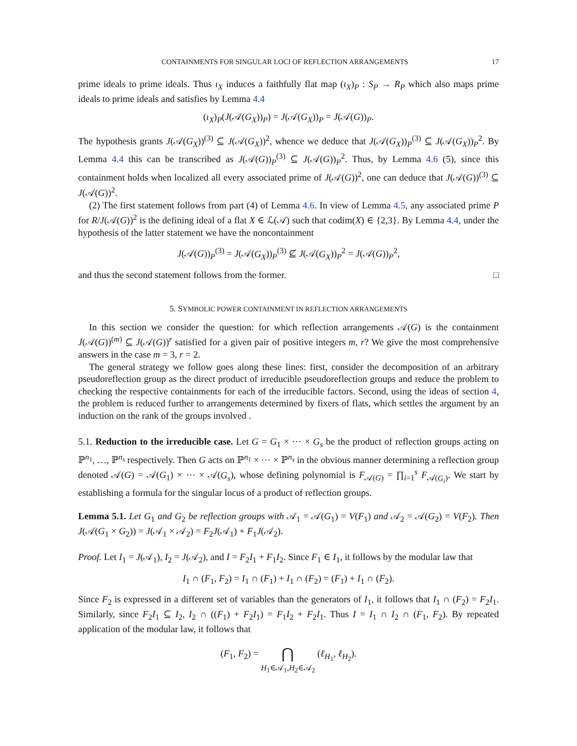CONTAINMENTS FOR SINGULAR LOCI OF REFLECTION ARRANGEMENTS 17
prime ideals to prime ideals. Thus ι<sub>X</sub> induces a faithfully flat map (ι<sub>X</sub>)<sub>P</sub> : S<sub>P</sub> → R<sub>P</sub> which also maps prime ideals to prime ideals and satisfies by Lemma 4.4
(ι<sub>X</sub>)<sub>P</sub>(J(𝒜(G<sub>X</sub>))<sub>P</sub>) = J(𝒜(G<sub>X</sub>))<sub>P</sub> = J(𝒜(G))<sub>P</sub>.
The hypothesis grants J(𝒜(G<sub>X</sub>))<sup>(3)</sup> ⊆ J(𝒜(G<sub>X</sub>))<sup>2</sup>, whence we deduce that J(𝒜(G<sub>X</sub>))<sub>P</sub><sup>(3)</sup> ⊆ J(𝒜(G<sub>X</sub>))<sub>P</sub><sup>2</sup>. By Lemma 4.4 this can be transcribed as J(𝒜(G))<sub>P</sub><sup>(3)</sup> ⊆ J(𝒜(G))<sub>P</sub><sup>2</sup>. Thus, by Lemma 4.6 (5), since this containment holds when localized all every associated prime of J(𝒜(G))<sup>2</sup>, one can deduce that J(𝒜(G))<sup>(3)</sup> ⊆ J(𝒜(G))<sup>2</sup>.
(2) The first statement follows from part (4) of Lemma 4.6. In view of Lemma 4.5, any associated prime P for R/J(𝒜(G))<sup>2</sup> is the defining ideal of a flat X ∈ ℒ(𝒜) such that codim(X) ∈ {2,3}. By Lemma 4.4, under the hypothesis of the latter statement we have the noncontainment
J(𝒜(G))<sub>P</sub><sup>(3)</sup> = J(𝒜(G<sub>X</sub>))<sub>P</sub><sup>(3)</sup> ⊈ J(𝒜(G<sub>X</sub>))<sub>P</sub><sup>2</sup> = J(𝒜(G))<sub>P</sub><sup>2</sup>,
and thus the second statement follows from the former. □
5. SYMBOLIC POWER CONTAINMENT IN REFLECTION ARRANGEMENTS
In this section we consider the question: for which reflection arrangements 𝒜(G) is the containment J(𝒜(G))<sup>(m)</sup> ⊆ J(𝒜(G))<sup>r</sup> satisfied for a given pair of positive integers m, r? We give the most comprehensive answers in the case m = 3, r = 2.
The general strategy we follow goes along these lines: first, consider the decomposition of an arbitrary pseudoreflection group as the direct product of irreducible pseudoreflection groups and reduce the problem to checking the respective containments for each of the irreducible factors. Second, using the ideas of section 4, the problem is reduced further to arrangements determined by fixers of flats, which settles the argument by an induction on the rank of the groups involved .
5.1. Reduction to the irreducible case. Let G = G<sub>1</sub> × ⋯ × G<sub>s</sub> be the product of reflection groups acting on ℙ<sup>n<sub>1</sub></sup>, …, ℙ<sup>n<sub>s</sub></sup> respectively. Then G acts on ℙ<sup>n<sub>1</sub></sup> × ⋯ × ℙ<sup>n<sub>s</sub></sup> in the obvious manner determining a reflection group denoted 𝒜(G) = 𝒜(G<sub>1</sub>) × ⋯ × 𝒜(G<sub>s</sub>), whose defining polynomial is F<sub>𝒜(G)</sub> = ∏<sub>i=1</sub><sup>s</sup> F<sub>𝒜(G<sub>i</sub>)</sub>. We start by establishing a formula for the singular locus of a product of reflection groups.
Lemma 5.1. Let G<sub>1</sub> and G<sub>2</sub> be reflection groups with 𝒜<sub>1</sub> = 𝒜(G<sub>1</sub>) = V(F<sub>1</sub>) and 𝒜<sub>2</sub> = 𝒜(G<sub>2</sub>) = V(F<sub>2</sub>). Then J(𝒜(G<sub>1</sub> × G<sub>2</sub>)) = J(𝒜<sub>1</sub> × 𝒜<sub>2</sub>) = F<sub>2</sub>J(𝒜<sub>1</sub>) + F<sub>1</sub>J(𝒜<sub>2</sub>).
Proof. Let I<sub>1</sub> = J(𝒜<sub>1</sub>), I<sub>2</sub> = J(𝒜<sub>2</sub>), and I = F<sub>2</sub>I<sub>1</sub> + F<sub>1</sub>I<sub>2</sub>. Since F<sub>1</sub> ∈ I<sub>1</sub>, it follows by the modular law that
I<sub>1</sub> ∩ (F<sub>1</sub>, F<sub>2</sub>) = I<sub>1</sub> ∩ (F<sub>1</sub>) + I<sub>1</sub> ∩ (F<sub>2</sub>) = (F<sub>1</sub>) + I<sub>1</sub> ∩ (F<sub>2</sub>).
Since F<sub>2</sub> is expressed in a different set of variables than the generators of I<sub>1</sub>, it follows that I<sub>1</sub> ∩ (F<sub>2</sub>) = F<sub>2</sub>I<sub>1</sub>. Similarly, since F<sub>2</sub>I<sub>1</sub> ⊆ I<sub>2</sub>, I<sub>2</sub> ∩ ((F<sub>1</sub>) + F<sub>2</sub>I<sub>1</sub>) = F<sub>1</sub>I<sub>2</sub> + F<sub>2</sub>I<sub>1</sub>. Thus I = I<sub>1</sub> ∩ I<sub>2</sub> ∩ (F<sub>1</sub>, F<sub>2</sub>). By repeated application of the modular law, it follows that
(F<sub>1</sub>, F<sub>2</sub>) = ⋂
H<sub>1</sub>∈𝒜<sub>1</sub>,H<sub>2</sub>∈𝒜<sub>2</sub> (ℓ<sub>H<sub>1</sub></sub>, ℓ<sub>H<sub>2</sub></sub>).